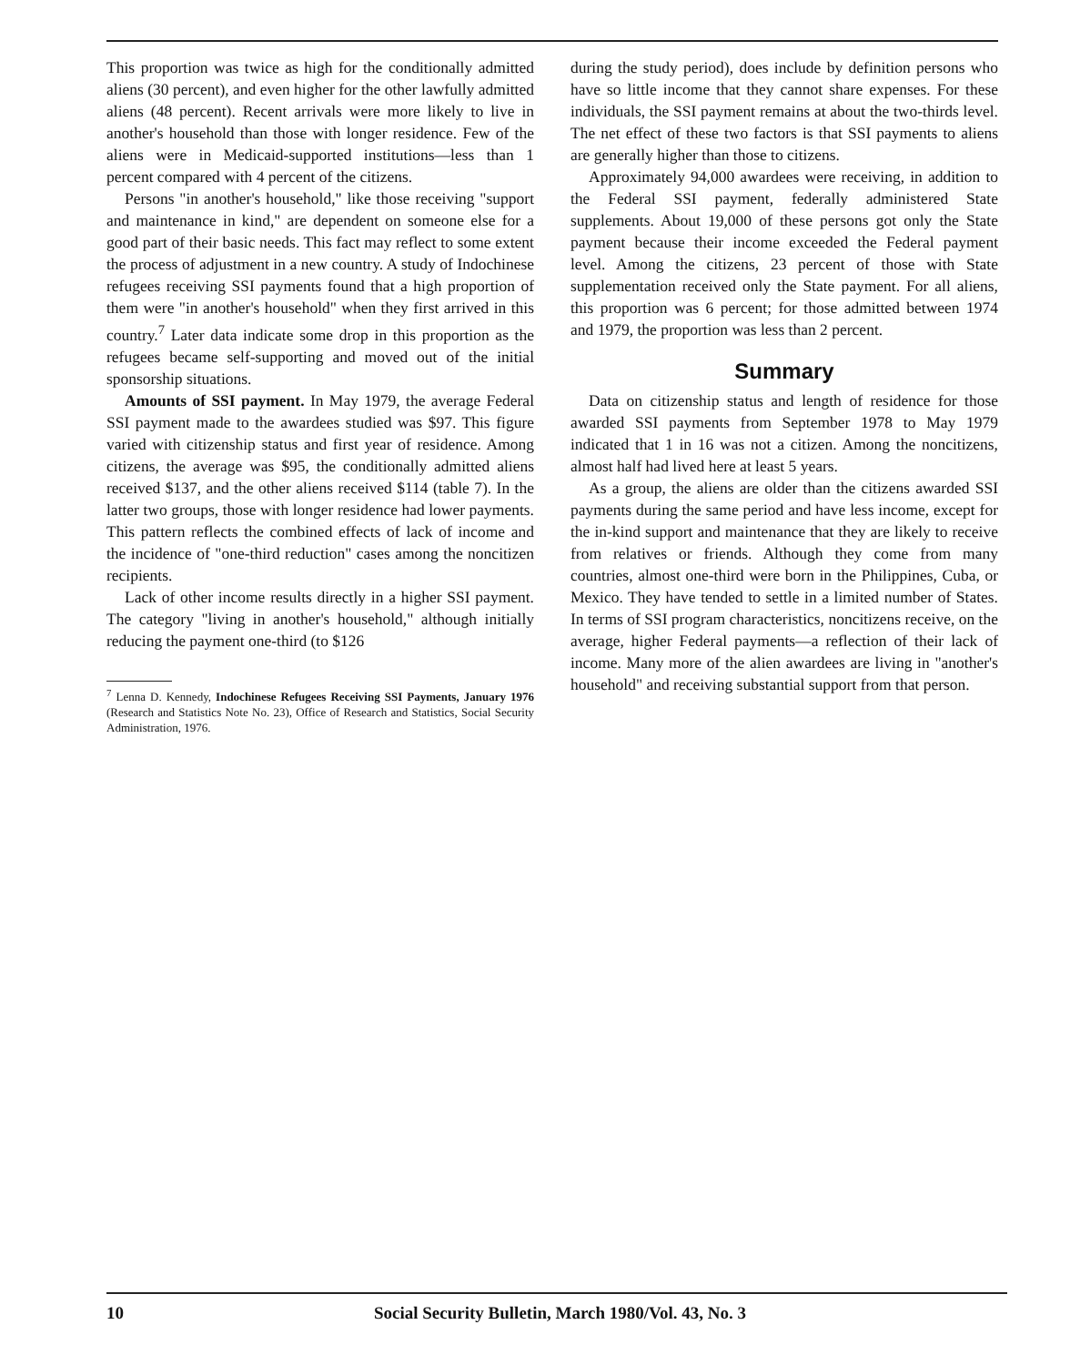This proportion was twice as high for the conditionally admitted aliens (30 percent), and even higher for the other lawfully admitted aliens (48 percent). Recent arrivals were more likely to live in another's household than those with longer residence. Few of the aliens were in Medicaid-supported institutions—less than 1 percent compared with 4 percent of the citizens.
Persons "in another's household," like those receiving "support and maintenance in kind," are dependent on someone else for a good part of their basic needs. This fact may reflect to some extent the process of adjustment in a new country. A study of Indochinese refugees receiving SSI payments found that a high proportion of them were "in another's household" when they first arrived in this country.<sup>7</sup> Later data indicate some drop in this proportion as the refugees became self-supporting and moved out of the initial sponsorship situations.
Amounts of SSI payment. In May 1979, the average Federal SSI payment made to the awardees studied was $97. This figure varied with citizenship status and first year of residence. Among citizens, the average was $95, the conditionally admitted aliens received $137, and the other aliens received $114 (table 7). In the latter two groups, those with longer residence had lower payments. This pattern reflects the combined effects of lack of income and the incidence of "one-third reduction" cases among the noncitizen recipients.
Lack of other income results directly in a higher SSI payment. The category "living in another's household," although initially reducing the payment one-third (to $126
<sup>7</sup> Lenna D. Kennedy, Indochinese Refugees Receiving SSI Payments, January 1976 (Research and Statistics Note No. 23), Office of Research and Statistics, Social Security Administration, 1976.
during the study period), does include by definition persons who have so little income that they cannot share expenses. For these individuals, the SSI payment remains at about the two-thirds level. The net effect of these two factors is that SSI payments to aliens are generally higher than those to citizens.
Approximately 94,000 awardees were receiving, in addition to the Federal SSI payment, federally administered State supplements. About 19,000 of these persons got only the State payment because their income exceeded the Federal payment level. Among the citizens, 23 percent of those with State supplementation received only the State payment. For all aliens, this proportion was 6 percent; for those admitted between 1974 and 1979, the proportion was less than 2 percent.
Summary
Data on citizenship status and length of residence for those awarded SSI payments from September 1978 to May 1979 indicated that 1 in 16 was not a citizen. Among the noncitizens, almost half had lived here at least 5 years.
As a group, the aliens are older than the citizens awarded SSI payments during the same period and have less income, except for the in-kind support and maintenance that they are likely to receive from relatives or friends. Although they come from many countries, almost one-third were born in the Philippines, Cuba, or Mexico. They have tended to settle in a limited number of States. In terms of SSI program characteristics, noncitizens receive, on the average, higher Federal payments—a reflection of their lack of income. Many more of the alien awardees are living in "another's household" and receiving substantial support from that person.
10 Social Security Bulletin, March 1980/Vol. 43, No. 3